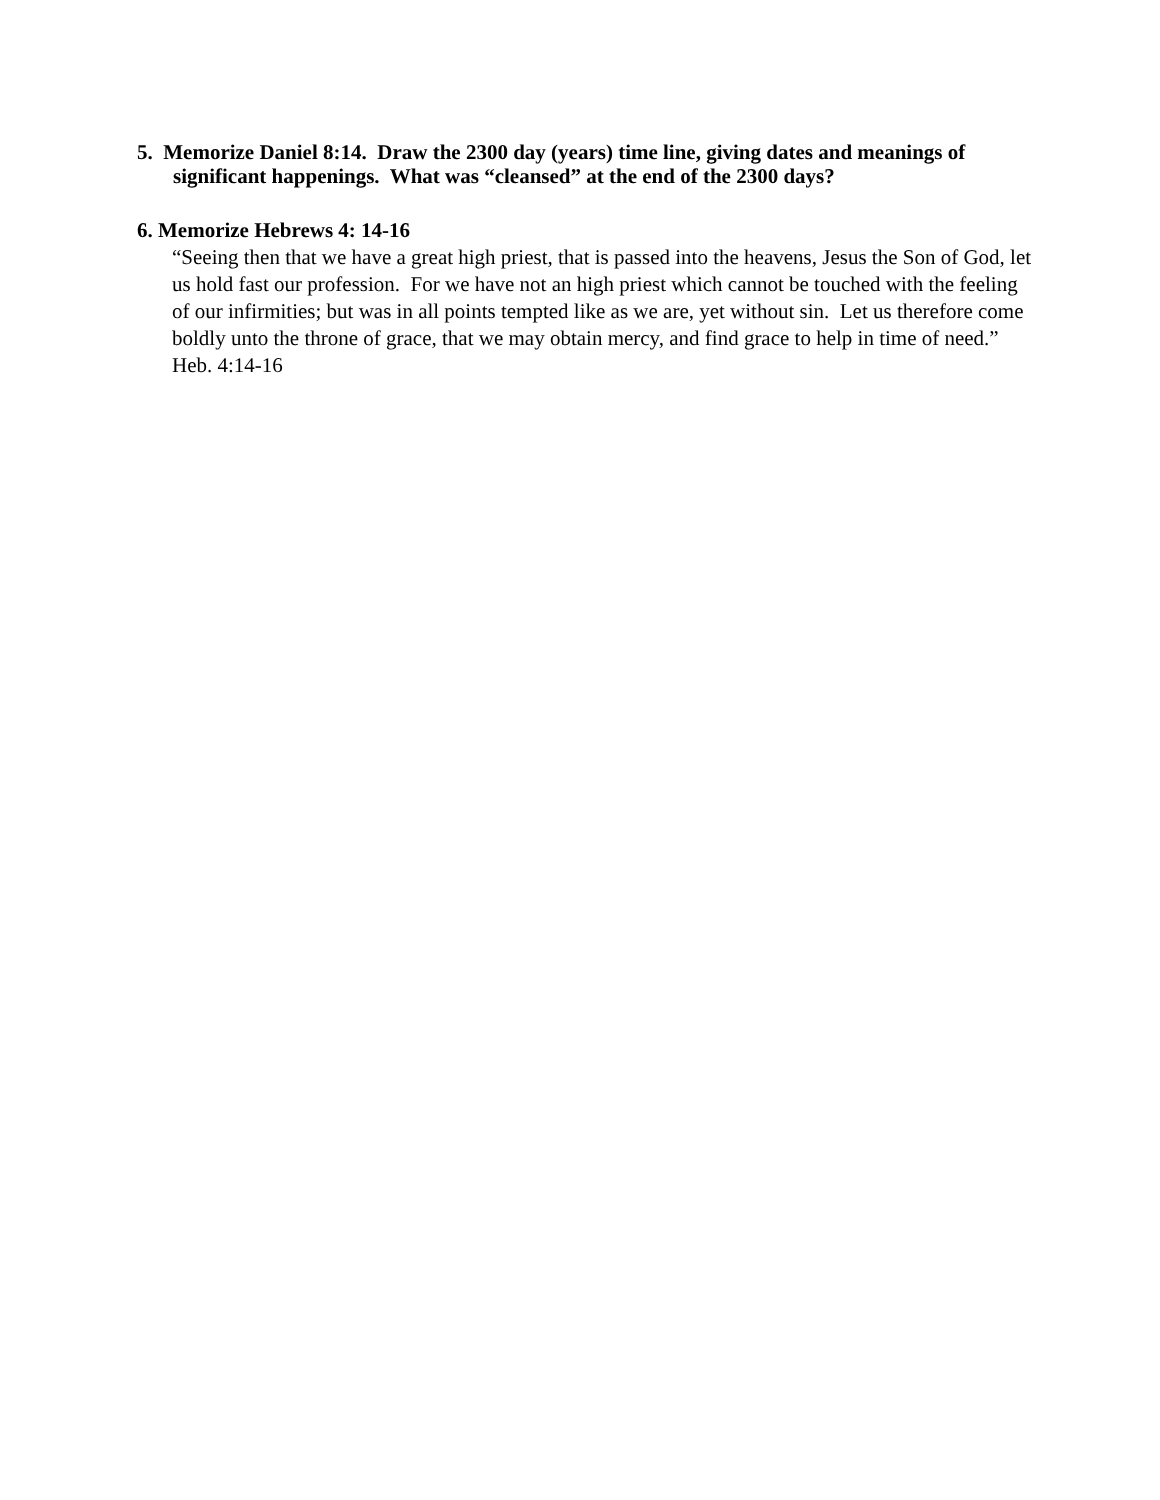5. Memorize Daniel 8:14. Draw the 2300 day (years) time line, giving dates and meanings of significant happenings. What was “cleansed” at the end of the 2300 days?
6. Memorize Hebrews 4: 14-16
“Seeing then that we have a great high priest, that is passed into the heavens, Jesus the Son of God, let us hold fast our profession. For we have not an high priest which cannot be touched with the feeling of our infirmities; but was in all points tempted like as we are, yet without sin. Let us therefore come boldly unto the throne of grace, that we may obtain mercy, and find grace to help in time of need.” Heb. 4:14-16